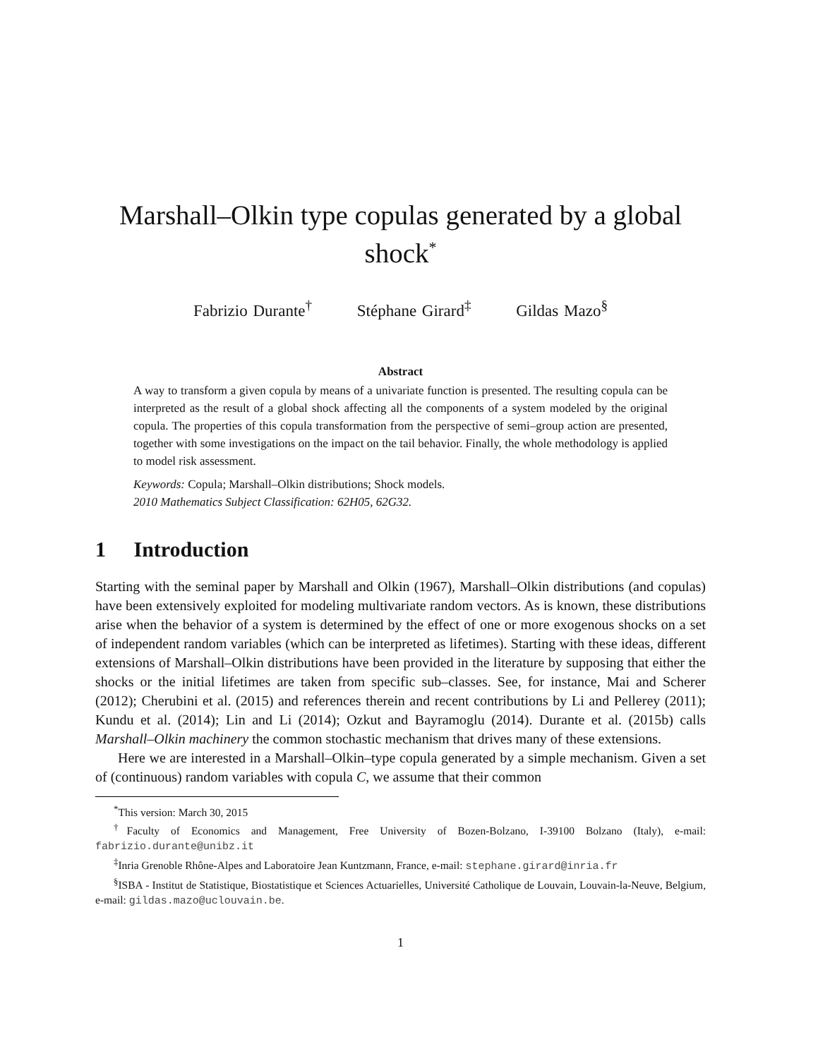Marshall–Olkin type copulas generated by a global shock<sup>*</sup>
Fabrizio Durante<sup>†</sup> Stéphane Girard<sup>‡</sup> Gildas Mazo<sup>§</sup>
Abstract
A way to transform a given copula by means of a univariate function is presented. The resulting copula can be interpreted as the result of a global shock affecting all the components of a system modeled by the original copula. The properties of this copula transformation from the perspective of semi–group action are presented, together with some investigations on the impact on the tail behavior. Finally, the whole methodology is applied to model risk assessment.
Keywords: Copula; Marshall–Olkin distributions; Shock models.
2010 Mathematics Subject Classification: 62H05, 62G32.
1 Introduction
Starting with the seminal paper by Marshall and Olkin (1967), Marshall–Olkin distributions (and copulas) have been extensively exploited for modeling multivariate random vectors. As is known, these distributions arise when the behavior of a system is determined by the effect of one or more exogenous shocks on a set of independent random variables (which can be interpreted as lifetimes). Starting with these ideas, different extensions of Marshall–Olkin distributions have been provided in the literature by supposing that either the shocks or the initial lifetimes are taken from specific sub–classes. See, for instance, Mai and Scherer (2012); Cherubini et al. (2015) and references therein and recent contributions by Li and Pellerey (2011); Kundu et al. (2014); Lin and Li (2014); Ozkut and Bayramoglu (2014). Durante et al. (2015b) calls Marshall–Olkin machinery the common stochastic mechanism that drives many of these extensions.
Here we are interested in a Marshall–Olkin–type copula generated by a simple mechanism. Given a set of (continuous) random variables with copula C, we assume that their common
<sup>*</sup> This version: March 30, 2015
<sup>†</sup> Faculty of Economics and Management, Free University of Bozen-Bolzano, I-39100 Bolzano (Italy), e-mail: fabrizio.durante@unibz.it
<sup>‡</sup> Inria Grenoble Rhône-Alpes and Laboratoire Jean Kuntzmann, France, e-mail: stephane.girard@inria.fr
<sup>§</sup> ISBA - Institut de Statistique, Biostatistique et Sciences Actuarielles, Université Catholique de Louvain, Louvain-la-Neuve, Belgium, e-mail: gildas.mazo@uclouvain.be.
1